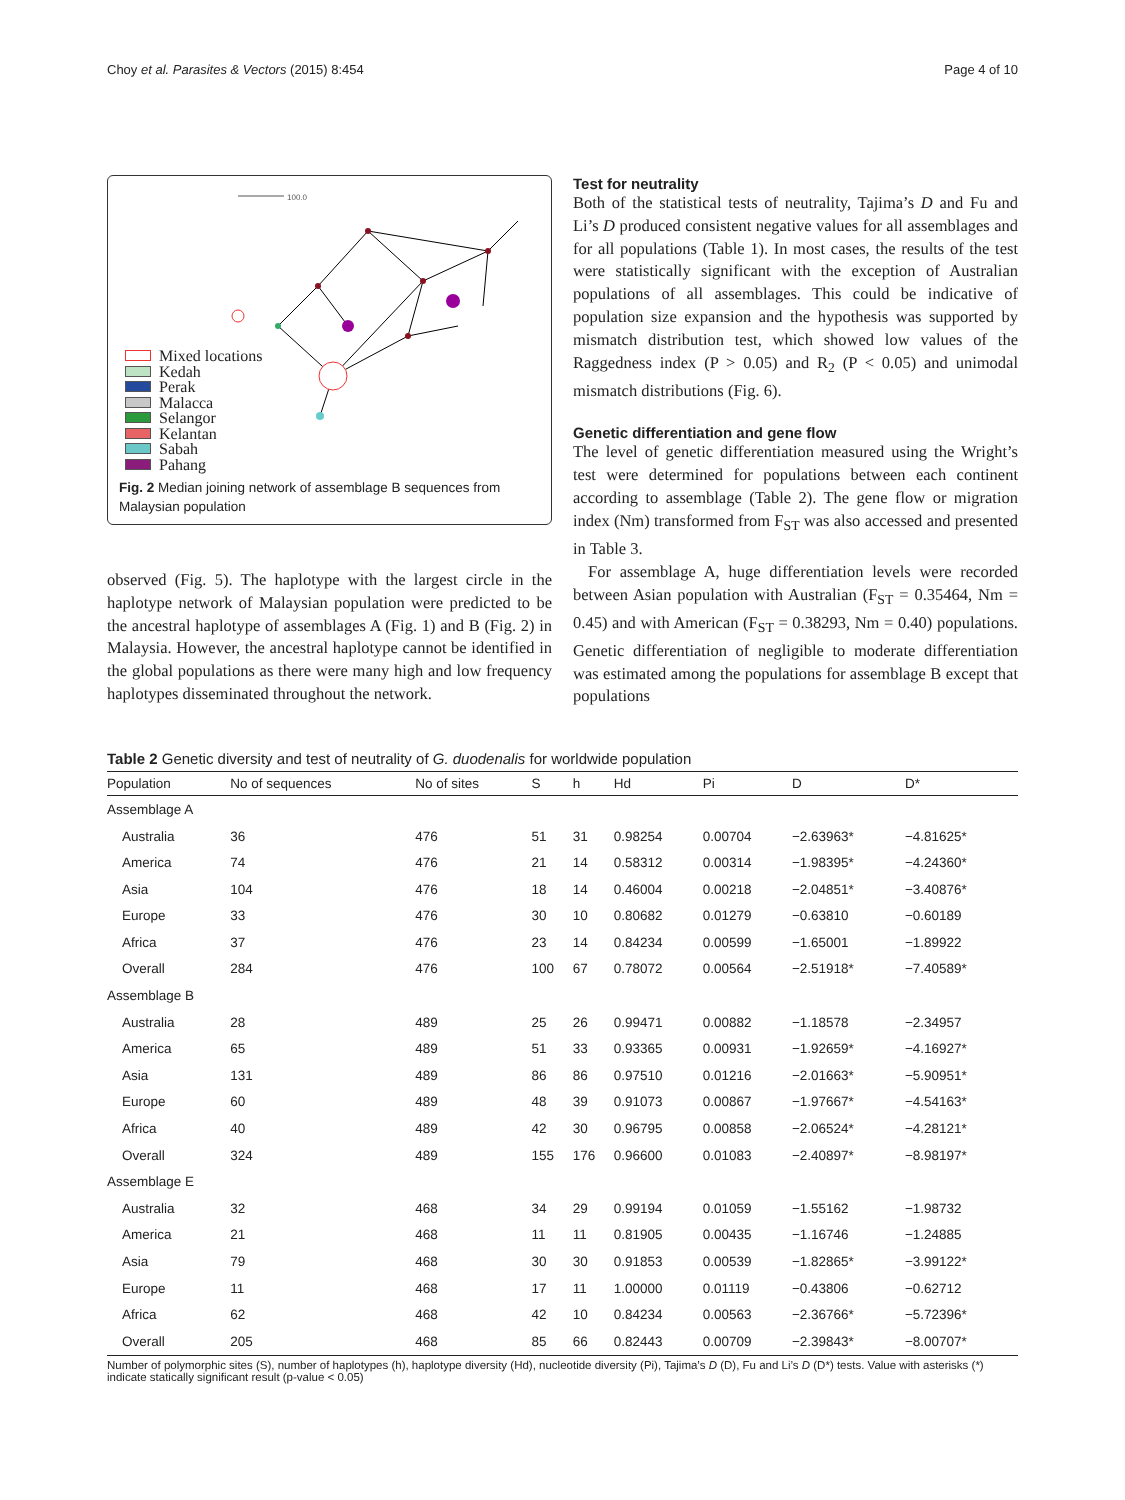Choy et al. Parasites & Vectors (2015) 8:454
Page 4 of 10
100.0
Mixed locations
Kedah
Perak
Malacca
Selangor
Kelantan
Sabah
Pahang
Fig. 2 Median joining network of assemblage B sequences from Malaysian population
observed (Fig. 5). The haplotype with the largest circle in the haplotype network of Malaysian population were predicted to be the ancestral haplotype of assemblages A (Fig. 1) and B (Fig. 2) in Malaysia. However, the ancestral haplotype cannot be identified in the global populations as there were many high and low frequency haplotypes disseminated throughout the network.
Test for neutrality
Both of the statistical tests of neutrality, Tajima’s D and Fu and Li’s D produced consistent negative values for all assemblages and for all populations (Table 1). In most cases, the results of the test were statistically significant with the exception of Australian populations of all assemblages. This could be indicative of population size expansion and the hypothesis was supported by mismatch distribution test, which showed low values of the Raggedness index (P > 0.05) and R<sub>2</sub> (P < 0.05) and unimodal mismatch distributions (Fig. 6).
Genetic differentiation and gene flow
The level of genetic differentiation measured using the Wright’s test were determined for populations between each continent according to assemblage (Table 2). The gene flow or migration index (Nm) transformed from F<sub>ST</sub> was also accessed and presented in Table 3.
For assemblage A, huge differentiation levels were recorded between Asian population with Australian (F<sub>ST</sub> = 0.35464, Nm = 0.45) and with American (F<sub>ST</sub> = 0.38293, Nm = 0.40) populations. Genetic differentiation of negligible to moderate differentiation was estimated among the populations for assemblage B except that populations
Table 2 Genetic diversity and test of neutrality of G. duodenalis for worldwide population
| Population | No of sequences | No of sites | S | h | Hd | Pi | D | D* |
| --- | --- | --- | --- | --- | --- | --- | --- | --- |
| Assemblage A | | | | | | | | |
| Australia | 36 | 476 | 51 | 31 | 0.98254 | 0.00704 | −2.63963* | −4.81625* |
| America | 74 | 476 | 21 | 14 | 0.58312 | 0.00314 | −1.98395* | −4.24360* |
| Asia | 104 | 476 | 18 | 14 | 0.46004 | 0.00218 | −2.04851* | −3.40876* |
| Europe | 33 | 476 | 30 | 10 | 0.80682 | 0.01279 | −0.63810 | −0.60189 |
| Africa | 37 | 476 | 23 | 14 | 0.84234 | 0.00599 | −1.65001 | −1.89922 |
| Overall | 284 | 476 | 100 | 67 | 0.78072 | 0.00564 | −2.51918* | −7.40589* |
| Assemblage B | | | | | | | | |
| Australia | 28 | 489 | 25 | 26 | 0.99471 | 0.00882 | −1.18578 | −2.34957 |
| America | 65 | 489 | 51 | 33 | 0.93365 | 0.00931 | −1.92659* | −4.16927* |
| Asia | 131 | 489 | 86 | 86 | 0.97510 | 0.01216 | −2.01663* | −5.90951* |
| Europe | 60 | 489 | 48 | 39 | 0.91073 | 0.00867 | −1.97667* | −4.54163* |
| Africa | 40 | 489 | 42 | 30 | 0.96795 | 0.00858 | −2.06524* | −4.28121* |
| Overall | 324 | 489 | 155 | 176 | 0.96600 | 0.01083 | −2.40897* | −8.98197* |
| Assemblage E | | | | | | | | |
| Australia | 32 | 468 | 34 | 29 | 0.99194 | 0.01059 | −1.55162 | −1.98732 |
| America | 21 | 468 | 11 | 11 | 0.81905 | 0.00435 | −1.16746 | −1.24885 |
| Asia | 79 | 468 | 30 | 30 | 0.91853 | 0.00539 | −1.82865* | −3.99122* |
| Europe | 11 | 468 | 17 | 11 | 1.00000 | 0.01119 | −0.43806 | −0.62712 |
| Africa | 62 | 468 | 42 | 10 | 0.84234 | 0.00563 | −2.36766* | −5.72396* |
| Overall | 205 | 468 | 85 | 66 | 0.82443 | 0.00709 | −2.39843* | −8.00707* |
Number of polymorphic sites (S), number of haplotypes (h), haplotype diversity (Hd), nucleotide diversity (Pi), Tajima’s D (D), Fu and Li’s D (D*) tests. Value with asterisks (*) indicate statically significant result (p-value < 0.05)